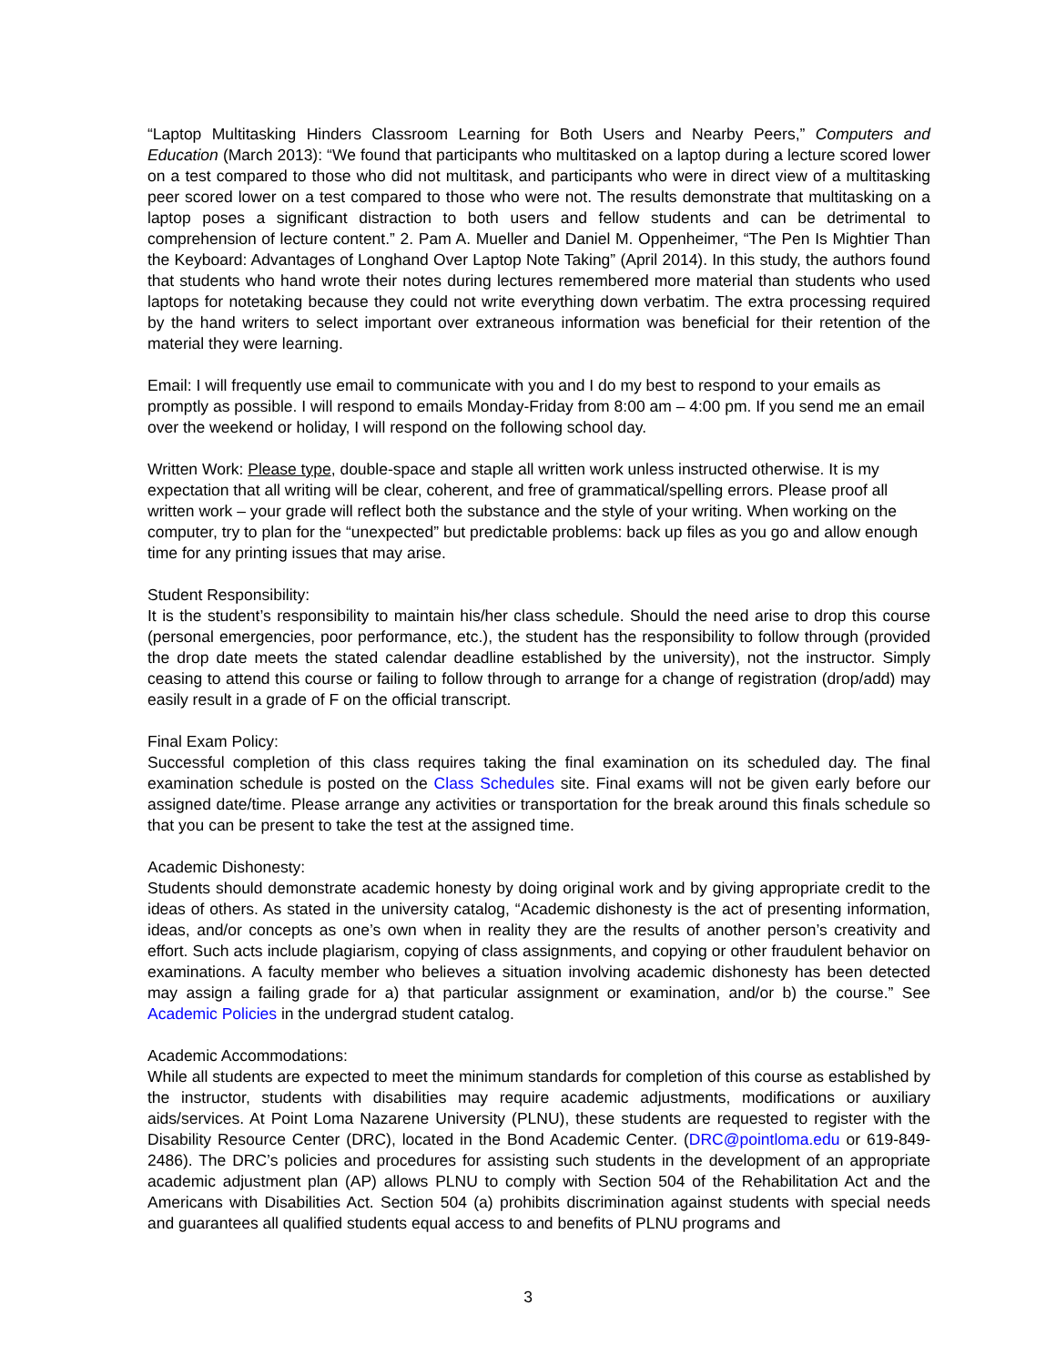“Laptop Multitasking Hinders Classroom Learning for Both Users and Nearby Peers,” Computers and Education (March 2013): “We found that participants who multitasked on a laptop during a lecture scored lower on a test compared to those who did not multitask, and participants who were in direct view of a multitasking peer scored lower on a test compared to those who were not. The results demonstrate that multitasking on a laptop poses a significant distraction to both users and fellow students and can be detrimental to comprehension of lecture content.” 2. Pam A. Mueller and Daniel M. Oppenheimer, “The Pen Is Mightier Than the Keyboard: Advantages of Longhand Over Laptop Note Taking” (April 2014). In this study, the authors found that students who hand wrote their notes during lectures remembered more material than students who used laptops for notetaking because they could not write everything down verbatim. The extra processing required by the hand writers to select important over extraneous information was beneficial for their retention of the material they were learning.
Email: I will frequently use email to communicate with you and I do my best to respond to your emails as promptly as possible. I will respond to emails Monday-Friday from 8:00 am – 4:00 pm. If you send me an email over the weekend or holiday, I will respond on the following school day.
Written Work: Please type, double-space and staple all written work unless instructed otherwise. It is my expectation that all writing will be clear, coherent, and free of grammatical/spelling errors. Please proof all written work – your grade will reflect both the substance and the style of your writing. When working on the computer, try to plan for the “unexpected” but predictable problems: back up files as you go and allow enough time for any printing issues that may arise.
Student Responsibility:
It is the student’s responsibility to maintain his/her class schedule. Should the need arise to drop this course (personal emergencies, poor performance, etc.), the student has the responsibility to follow through (provided the drop date meets the stated calendar deadline established by the university), not the instructor. Simply ceasing to attend this course or failing to follow through to arrange for a change of registration (drop/add) may easily result in a grade of F on the official transcript.
Final Exam Policy:
Successful completion of this class requires taking the final examination on its scheduled day. The final examination schedule is posted on the Class Schedules site. Final exams will not be given early before our assigned date/time. Please arrange any activities or transportation for the break around this finals schedule so that you can be present to take the test at the assigned time.
Academic Dishonesty:
Students should demonstrate academic honesty by doing original work and by giving appropriate credit to the ideas of others. As stated in the university catalog, “Academic dishonesty is the act of presenting information, ideas, and/or concepts as one’s own when in reality they are the results of another person’s creativity and effort. Such acts include plagiarism, copying of class assignments, and copying or other fraudulent behavior on examinations. A faculty member who believes a situation involving academic dishonesty has been detected may assign a failing grade for a) that particular assignment or examination, and/or b) the course.” See Academic Policies in the undergrad student catalog.
Academic Accommodations:
While all students are expected to meet the minimum standards for completion of this course as established by the instructor, students with disabilities may require academic adjustments, modifications or auxiliary aids/services. At Point Loma Nazarene University (PLNU), these students are requested to register with the Disability Resource Center (DRC), located in the Bond Academic Center. (DRC@pointloma.edu or 619-849-2486). The DRC’s policies and procedures for assisting such students in the development of an appropriate academic adjustment plan (AP) allows PLNU to comply with Section 504 of the Rehabilitation Act and the Americans with Disabilities Act. Section 504 (a) prohibits discrimination against students with special needs and guarantees all qualified students equal access to and benefits of PLNU programs and
3